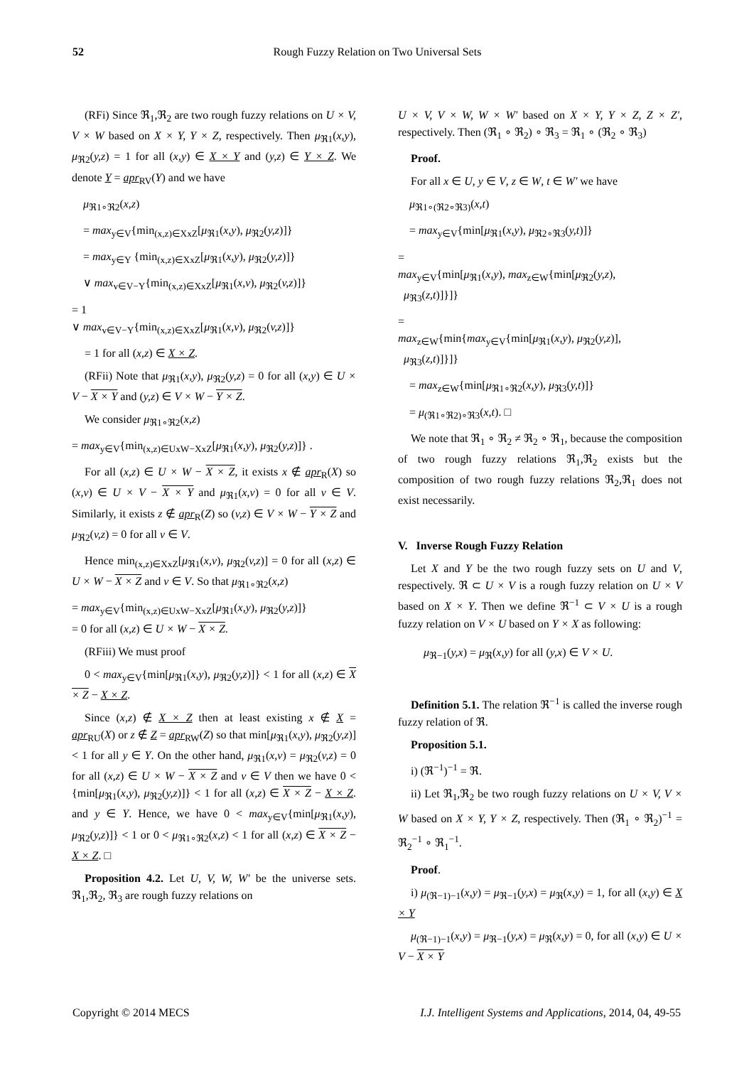52 Rough Fuzzy Relation on Two Universal Sets
(RFi) Since ℜ<sub>1</sub>,ℜ<sub>2</sub> are two rough fuzzy relations on U × V, V × W based on X × Y, Y × Z, respectively. Then μ<sub>ℜ1</sub>(x,y), μ<sub>ℜ2</sub>(y,z) = 1 for all (x,y) ∈ X × Y and (y,z) ∈ Y × Z. We denote Y = apr<sub>RV</sub>(Y) and we have
μ<sub>ℜ1∘ℜ2</sub>(x,z)
= max<sub>y∈V</sub>{min<sub>(x,z)∈XxZ</sub>[μ<sub>ℜ1</sub>(x,y), μ<sub>ℜ2</sub>(y,z)]}
= max<sub>y∈Y</sub> {min<sub>(x,z)∈XxZ</sub>[μ<sub>ℜ1</sub>(x,y), μ<sub>ℜ2</sub>(y,z)]}
∨ max<sub>v∈V−Y</sub>{min<sub>(x,z)∈XxZ</sub>[μ<sub>ℜ1</sub>(x,v), μ<sub>ℜ2</sub>(v,z)]}
= 1
∨ max<sub>v∈V−Y</sub>{min<sub>(x,z)∈XxZ</sub>[μ<sub>ℜ1</sub>(x,v), μ<sub>ℜ2</sub>(v,z)]}
= 1 for all (x,z) ∈ X × Z.
(RFii) Note that μ<sub>ℜ1</sub>(x,y), μ<sub>ℜ2</sub>(y,z) = 0 for all (x,y) ∈ U × V − X × Y and (y,z) ∈ V × W − Y × Z.
We consider μ<sub>ℜ1∘ℜ2</sub>(x,z)
= max<sub>y∈V</sub>{min<sub>(x,z)∈UxW−XxZ</sub>[μ<sub>ℜ1</sub>(x,y), μ<sub>ℜ2</sub>(y,z)]} .
For all (x,z) ∈ U × W − X × Z, it exists x ∉ apr<sub>R</sub>(X) so (x,v) ∈ U × V − X × Y and μ<sub>ℜ1</sub>(x,v) = 0 for all v ∈ V. Similarly, it exists z ∉ apr<sub>R</sub>(Z) so (v,z) ∈ V × W − Y × Z and μ<sub>ℜ2</sub>(v,z) = 0 for all v ∈ V.
Hence min<sub>(x,z)∈XxZ</sub>[μ<sub>ℜ1</sub>(x,v), μ<sub>ℜ2</sub>(v,z)] = 0 for all (x,z) ∈ U × W − X × Z and v ∈ V. So that μ<sub>ℜ1∘ℜ2</sub>(x,z)
= max<sub>y∈V</sub>{min<sub>(x,z)∈UxW−XxZ</sub>[μ<sub>ℜ1</sub>(x,y), μ<sub>ℜ2</sub>(y,z)]}
= 0 for all (x,z) ∈ U × W − X × Z.
(RFiii) We must proof
0 < max<sub>y∈V</sub>{min[μ<sub>ℜ1</sub>(x,y), μ<sub>ℜ2</sub>(y,z)]} < 1 for all (x,z) ∈ X × Z − X × Z.
Since (x,z) ∉ X × Z then at least existing x ∉ X = apr<sub>RU</sub>(X) or z ∉ Z = apr<sub>RW</sub>(Z) so that min[μ<sub>ℜ1</sub>(x,y), μ<sub>ℜ2</sub>(y,z)] < 1 for all y ∈ Y. On the other hand, μ<sub>ℜ1</sub>(x,v) = μ<sub>ℜ2</sub>(v,z) = 0 for all (x,z) ∈ U × W − X × Z and v ∈ V then we have 0 < {min[μ<sub>ℜ1</sub>(x,y), μ<sub>ℜ2</sub>(y,z)]} < 1 for all (x,z) ∈ X × Z − X × Z. and y ∈ Y. Hence, we have 0 < max<sub>y∈V</sub>{min[μ<sub>ℜ1</sub>(x,y), μ<sub>ℜ2</sub>(y,z)]} < 1 or 0 < μ<sub>ℜ1∘ℜ2</sub>(x,z) < 1 for all (x,z) ∈ X × Z − X × Z. □
Proposition 4.2. Let U, V, W, W' be the universe sets. ℜ<sub>1</sub>,ℜ<sub>2</sub>, ℜ<sub>3</sub> are rough fuzzy relations on
U × V, V × W, W × W' based on X × Y, Y × Z, Z × Z', respectively. Then (ℜ<sub>1</sub> ∘ ℜ<sub>2</sub>) ∘ ℜ<sub>3</sub> = ℜ<sub>1</sub> ∘ (ℜ<sub>2</sub> ∘ ℜ<sub>3</sub>)
Proof.
For all x ∈ U, y ∈ V, z ∈ W, t ∈ W' we have
μ<sub>ℜ1∘(ℜ2∘ℜ3)</sub>(x,t)
= max<sub>y∈V</sub>{min[μ<sub>ℜ1</sub>(x,y), μ<sub>ℜ2∘ℜ3</sub>(y,t)]}
=
max<sub>y∈V</sub>{min[μ<sub>ℜ1</sub>(x,y), max<sub>z∈W</sub>{min[μ<sub>ℜ2</sub>(y,z),
μ<sub>ℜ3</sub>(z,t)]}]}
=
max<sub>z∈W</sub>{min{max<sub>y∈V</sub>{min[μ<sub>ℜ1</sub>(x,y), μ<sub>ℜ2</sub>(y,z)],
μ<sub>ℜ3</sub>(z,t)]}]}
= max<sub>z∈W</sub>{min[μ<sub>ℜ1∘ℜ2</sub>(x,y), μ<sub>ℜ3</sub>(y,t)]}
= μ<sub>(ℜ1∘ℜ2)∘ℜ3</sub>(x,t). □
We note that ℜ<sub>1</sub> ∘ ℜ<sub>2</sub> ≠ ℜ<sub>2</sub> ∘ ℜ<sub>1</sub>, because the composition of two rough fuzzy relations ℜ<sub>1</sub>,ℜ<sub>2</sub> exists but the composition of two rough fuzzy relations ℜ<sub>2</sub>,ℜ<sub>1</sub> does not exist necessarily.
V. Inverse Rough Fuzzy Relation
Let X and Y be the two rough fuzzy sets on U and V, respectively. ℜ ⊂ U × V is a rough fuzzy relation on U × V based on X × Y. Then we define ℜ<sup>−1</sup> ⊂ V × U is a rough fuzzy relation on V × U based on Y × X as following:
μ<sub>ℜ−1</sub>(y,x) = μ<sub>ℜ</sub>(x,y) for all (y,x) ∈ V × U.
Definition 5.1. The relation ℜ<sup>−1</sup> is called the inverse rough fuzzy relation of ℜ.
Proposition 5.1.
i) (ℜ<sup>−1</sup>)<sup>−1</sup> = ℜ.
ii) Let ℜ<sub>1</sub>,ℜ<sub>2</sub> be two rough fuzzy relations on U × V, V × W based on X × Y, Y × Z, respectively. Then (ℜ<sub>1</sub> ∘ ℜ<sub>2</sub>)<sup>−1</sup> = ℜ<sub>2</sub><sup>−1</sup> ∘ ℜ<sub>1</sub><sup>−1</sup>.
Proof.
i) μ<sub>(ℜ−1)−1</sub>(x,y) = μ<sub>ℜ−1</sub>(y,x) = μ<sub>ℜ</sub>(x,y) = 1, for all (x,y) ∈ X × Y
μ<sub>(ℜ−1)−1</sub>(x,y) = μ<sub>ℜ−1</sub>(y,x) = μ<sub>ℜ</sub>(x,y) = 0, for all (x,y) ∈ U × V − X × Y
Copyright © 2014 MECS I.J. Intelligent Systems and Applications, 2014, 04, 49-55